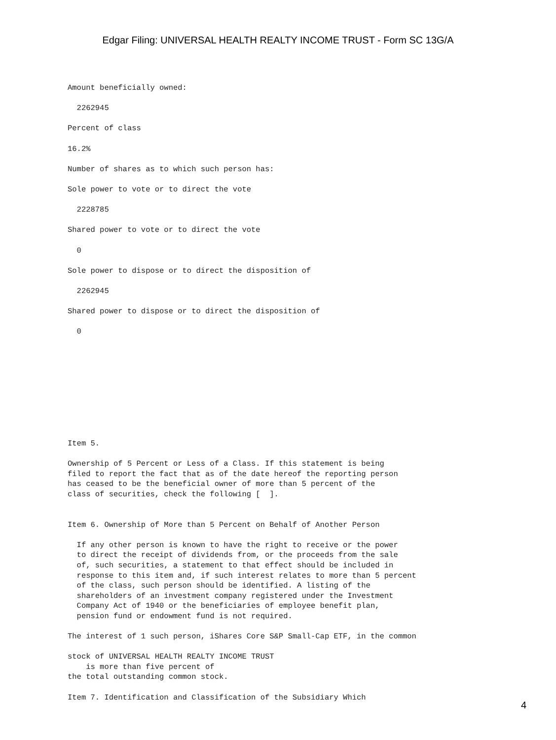Edgar Filing: UNIVERSAL HEALTH REALTY INCOME TRUST - Form SC 13G/A
Amount beneficially owned:

  2262945

Percent of class

16.2%

Number of shares as to which such person has:

Sole power to vote or to direct the vote

  2228785

Shared power to vote or to direct the vote

  0

Sole power to dispose or to direct the disposition of

  2262945

Shared power to dispose or to direct the disposition of

  0










Item 5.

Ownership of 5 Percent or Less of a Class. If this statement is being
filed to report the fact that as of the date hereof the reporting person
has ceased to be the beneficial owner of more than 5 percent of the
class of securities, check the following [  ].


Item 6. Ownership of More than 5 Percent on Behalf of Another Person

  If any other person is known to have the right to receive or the power
  to direct the receipt of dividends from, or the proceeds from the sale
  of, such securities, a statement to that effect should be included in
  response to this item and, if such interest relates to more than 5 percent
  of the class, such person should be identified. A listing of the
  shareholders of an investment company registered under the Investment
  Company Act of 1940 or the beneficiaries of employee benefit plan,
  pension fund or endowment fund is not required.

The interest of 1 such person, iShares Core S&P Small-Cap ETF, in the common

stock of UNIVERSAL HEALTH REALTY INCOME TRUST
    is more than five percent of
the total outstanding common stock.

Item 7. Identification and Classification of the Subsidiary Which
4